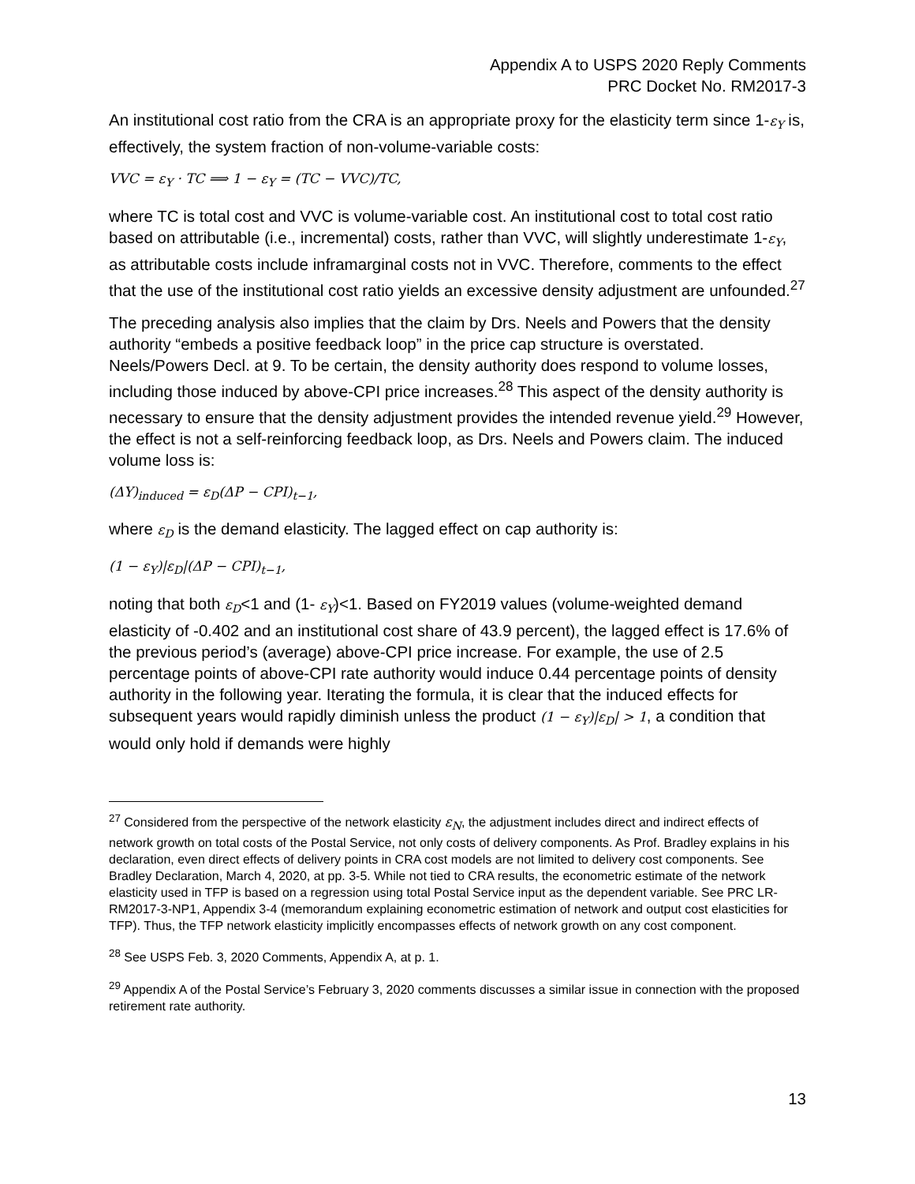Appendix A to USPS 2020 Reply Comments
PRC Docket No. RM2017-3
An institutional cost ratio from the CRA is an appropriate proxy for the elasticity term since 1-ε<sub>Y</sub> is, effectively, the system fraction of non-volume-variable costs:
VVC = ε<sub>Y</sub> · TC ⟹ 1 − ε<sub>Y</sub> = (TC − VVC)/TC,
where TC is total cost and VVC is volume-variable cost. An institutional cost to total cost ratio based on attributable (i.e., incremental) costs, rather than VVC, will slightly underestimate 1-ε<sub>Y</sub>, as attributable costs include inframarginal costs not in VVC. Therefore, comments to the effect that the use of the institutional cost ratio yields an excessive density adjustment are unfounded.<sup>27</sup>
The preceding analysis also implies that the claim by Drs. Neels and Powers that the density authority “embeds a positive feedback loop” in the price cap structure is overstated. Neels/Powers Decl. at 9. To be certain, the density authority does respond to volume losses, including those induced by above-CPI price increases.<sup>28</sup> This aspect of the density authority is necessary to ensure that the density adjustment provides the intended revenue yield.<sup>29</sup> However, the effect is not a self-reinforcing feedback loop, as Drs. Neels and Powers claim. The induced volume loss is:
(ΔY)<sub>induced</sub> = ε<sub>D</sub>(ΔP − CPI)<sub>t−1</sub>,
where ε<sub>D</sub> is the demand elasticity. The lagged effect on cap authority is:
(1 − ε<sub>Y</sub>)|ε<sub>D</sub>|(ΔP − CPI)<sub>t−1</sub>,
noting that both ε<sub>D</sub><1 and (1- ε<sub>Y</sub>)<1. Based on FY2019 values (volume-weighted demand elasticity of -0.402 and an institutional cost share of 43.9 percent), the lagged effect is 17.6% of the previous period’s (average) above-CPI price increase. For example, the use of 2.5 percentage points of above-CPI rate authority would induce 0.44 percentage points of density authority in the following year. Iterating the formula, it is clear that the induced effects for subsequent years would rapidly diminish unless the product (1 − ε<sub>Y</sub>)|ε<sub>D</sub>| > 1, a condition that would only hold if demands were highly
<sup>27</sup> Considered from the perspective of the network elasticity ε<sub>N</sub>, the adjustment includes direct and indirect effects of network growth on total costs of the Postal Service, not only costs of delivery components. As Prof. Bradley explains in his declaration, even direct effects of delivery points in CRA cost models are not limited to delivery cost components. See Bradley Declaration, March 4, 2020, at pp. 3-5. While not tied to CRA results, the econometric estimate of the network elasticity used in TFP is based on a regression using total Postal Service input as the dependent variable. See PRC LR-RM2017-3-NP1, Appendix 3-4 (memorandum explaining econometric estimation of network and output cost elasticities for TFP). Thus, the TFP network elasticity implicitly encompasses effects of network growth on any cost component.
<sup>28</sup> See USPS Feb. 3, 2020 Comments, Appendix A, at p. 1.
<sup>29</sup> Appendix A of the Postal Service’s February 3, 2020 comments discusses a similar issue in connection with the proposed retirement rate authority.
13